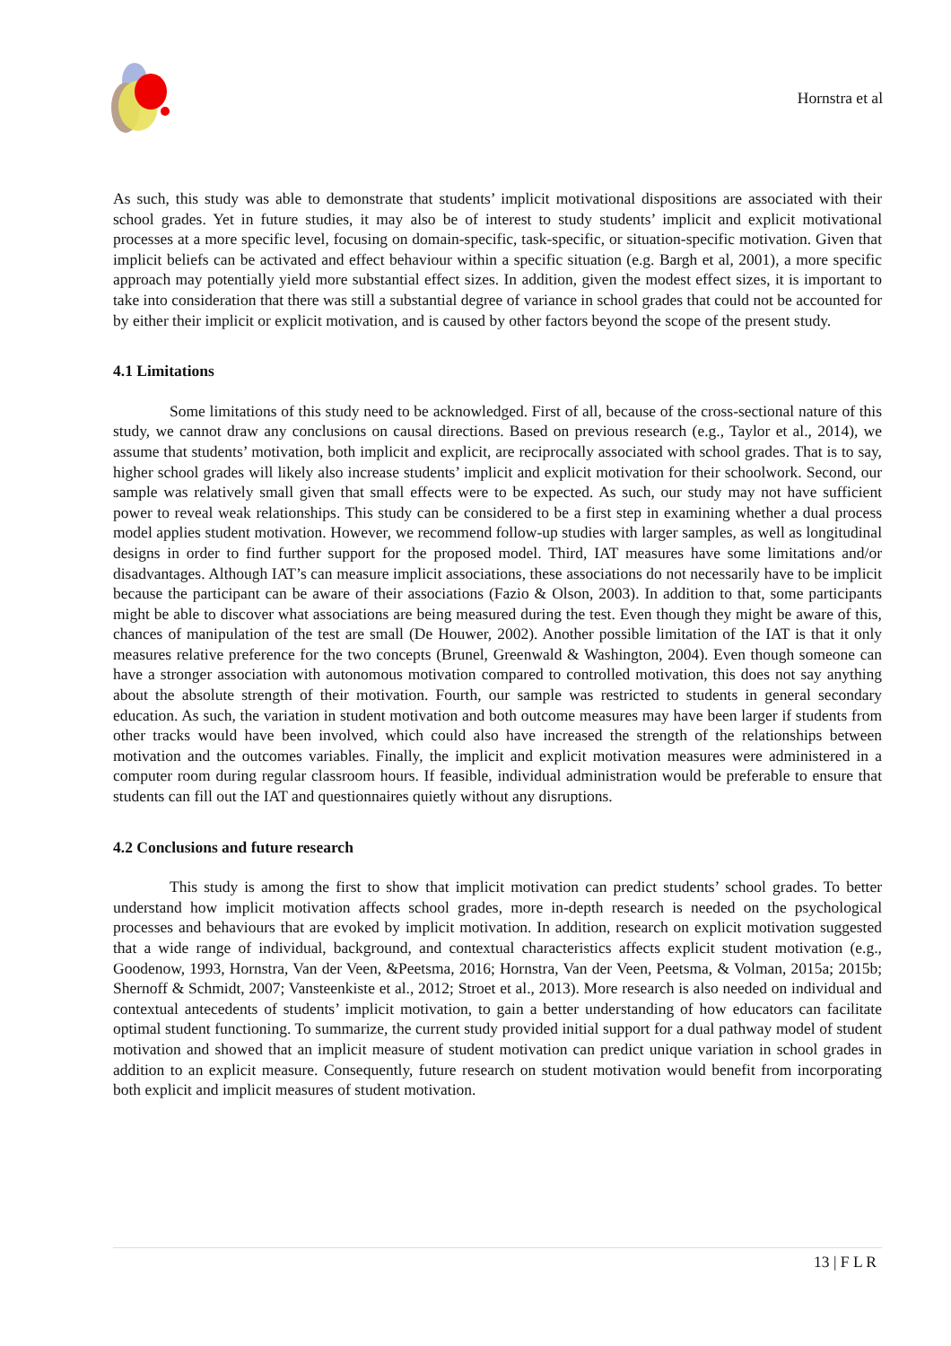Hornstra et al
As such, this study was able to demonstrate that students’ implicit motivational dispositions are associated with their school grades. Yet in future studies, it may also be of interest to study students’ implicit and explicit motivational processes at a more specific level, focusing on domain-specific, task-specific, or situation-specific motivation. Given that implicit beliefs can be activated and effect behaviour within a specific situation (e.g. Bargh et al, 2001), a more specific approach may potentially yield more substantial effect sizes. In addition, given the modest effect sizes, it is important to take into consideration that there was still a substantial degree of variance in school grades that could not be accounted for by either their implicit or explicit motivation, and is caused by other factors beyond the scope of the present study.
4.1 Limitations
Some limitations of this study need to be acknowledged. First of all, because of the cross-sectional nature of this study, we cannot draw any conclusions on causal directions. Based on previous research (e.g., Taylor et al., 2014), we assume that students’ motivation, both implicit and explicit, are reciprocally associated with school grades. That is to say, higher school grades will likely also increase students’ implicit and explicit motivation for their schoolwork. Second, our sample was relatively small given that small effects were to be expected. As such, our study may not have sufficient power to reveal weak relationships. This study can be considered to be a first step in examining whether a dual process model applies student motivation. However, we recommend follow-up studies with larger samples, as well as longitudinal designs in order to find further support for the proposed model. Third, IAT measures have some limitations and/or disadvantages. Although IAT’s can measure implicit associations, these associations do not necessarily have to be implicit because the participant can be aware of their associations (Fazio & Olson, 2003). In addition to that, some participants might be able to discover what associations are being measured during the test. Even though they might be aware of this, chances of manipulation of the test are small (De Houwer, 2002). Another possible limitation of the IAT is that it only measures relative preference for the two concepts (Brunel, Greenwald & Washington, 2004). Even though someone can have a stronger association with autonomous motivation compared to controlled motivation, this does not say anything about the absolute strength of their motivation. Fourth, our sample was restricted to students in general secondary education. As such, the variation in student motivation and both outcome measures may have been larger if students from other tracks would have been involved, which could also have increased the strength of the relationships between motivation and the outcomes variables. Finally, the implicit and explicit motivation measures were administered in a computer room during regular classroom hours. If feasible, individual administration would be preferable to ensure that students can fill out the IAT and questionnaires quietly without any disruptions.
4.2 Conclusions and future research
This study is among the first to show that implicit motivation can predict students’ school grades. To better understand how implicit motivation affects school grades, more in-depth research is needed on the psychological processes and behaviours that are evoked by implicit motivation. In addition, research on explicit motivation suggested that a wide range of individual, background, and contextual characteristics affects explicit student motivation (e.g., Goodenow, 1993, Hornstra, Van der Veen, &Peetsma, 2016; Hornstra, Van der Veen, Peetsma, & Volman, 2015a; 2015b; Shernoff & Schmidt, 2007; Vansteenkiste et al., 2012; Stroet et al., 2013). More research is also needed on individual and contextual antecedents of students’ implicit motivation, to gain a better understanding of how educators can facilitate optimal student functioning. To summarize, the current study provided initial support for a dual pathway model of student motivation and showed that an implicit measure of student motivation can predict unique variation in school grades in addition to an explicit measure. Consequently, future research on student motivation would benefit from incorporating both explicit and implicit measures of student motivation.
13 | F L R